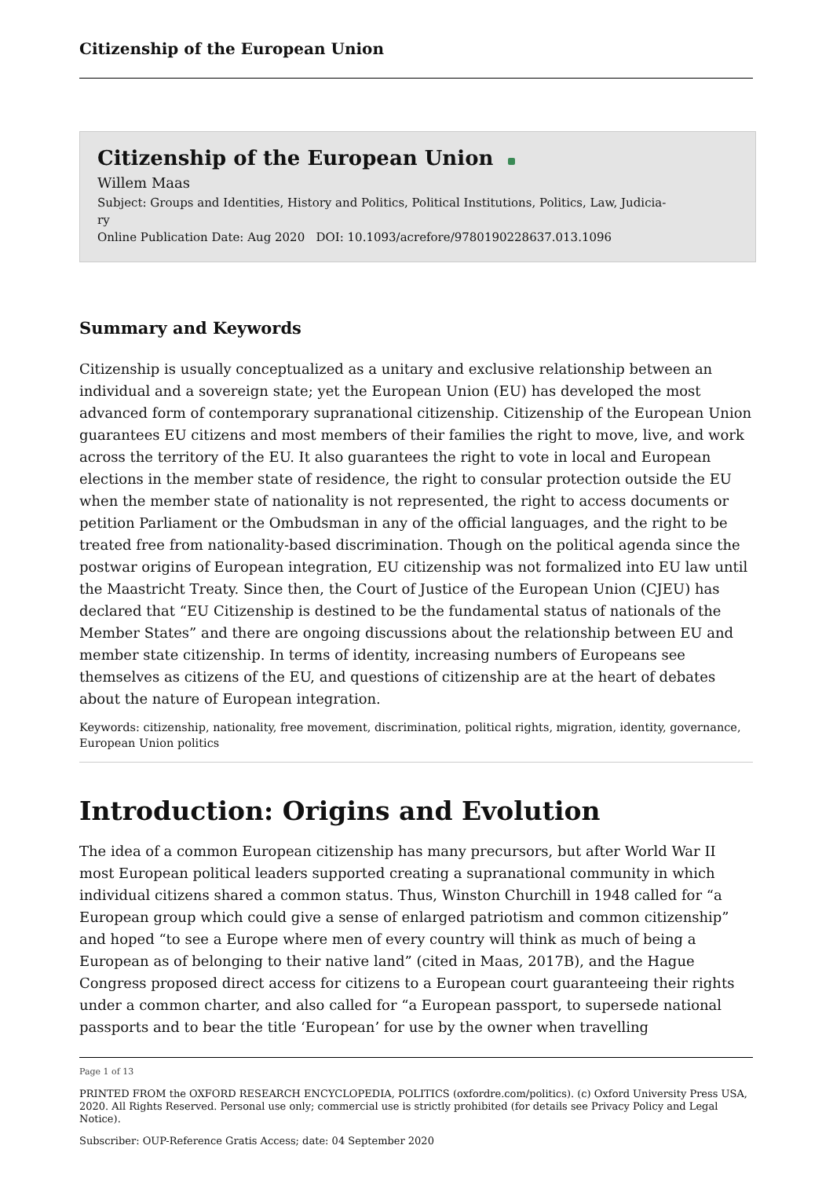Citizenship of the European Union
Citizenship of the European Union
Willem Maas
Subject: Groups and Identities, History and Politics, Political Institutions, Politics, Law, Judicia-
ry
Online Publication Date: Aug 2020 DOI: 10.1093/acrefore/9780190228637.013.1096
Summary and Keywords
Citizenship is usually conceptualized as a unitary and exclusive relationship between an individual and a sovereign state; yet the European Union (EU) has developed the most advanced form of contemporary supranational citizenship. Citizenship of the European Union guarantees EU citizens and most members of their families the right to move, live, and work across the territory of the EU. It also guarantees the right to vote in local and European elections in the member state of residence, the right to consular protection outside the EU when the member state of nationality is not represented, the right to access documents or petition Parliament or the Ombudsman in any of the official languages, and the right to be treated free from nationality-based discrimination. Though on the political agenda since the postwar origins of European integration, EU citizenship was not formalized into EU law until the Maastricht Treaty. Since then, the Court of Justice of the European Union (CJEU) has declared that “EU Citizenship is destined to be the fundamental status of nationals of the Member States” and there are ongoing discussions about the relationship between EU and member state citizenship. In terms of identity, increasing numbers of Europeans see themselves as citizens of the EU, and questions of citizenship are at the heart of debates about the nature of European integration.
Keywords: citizenship, nationality, free movement, discrimination, political rights, migration, identity, governance, European Union politics
Introduction: Origins and Evolution
The idea of a common European citizenship has many precursors, but after World War II most European political leaders supported creating a supranational community in which individual citizens shared a common status. Thus, Winston Churchill in 1948 called for “a European group which could give a sense of enlarged patriotism and common citizenship” and hoped “to see a Europe where men of every country will think as much of being a European as of belonging to their native land” (cited in Maas, 2017B), and the Hague Congress proposed direct access for citizens to a European court guaranteeing their rights under a common charter, and also called for “a European passport, to supersede national passports and to bear the title ‘European’ for use by the owner when travelling
Page 1 of 13
PRINTED FROM the OXFORD RESEARCH ENCYCLOPEDIA, POLITICS (oxfordre.com/politics). (c) Oxford University Press USA, 2020. All Rights Reserved. Personal use only; commercial use is strictly prohibited (for details see Privacy Policy and Legal Notice).
Subscriber: OUP-Reference Gratis Access; date: 04 September 2020